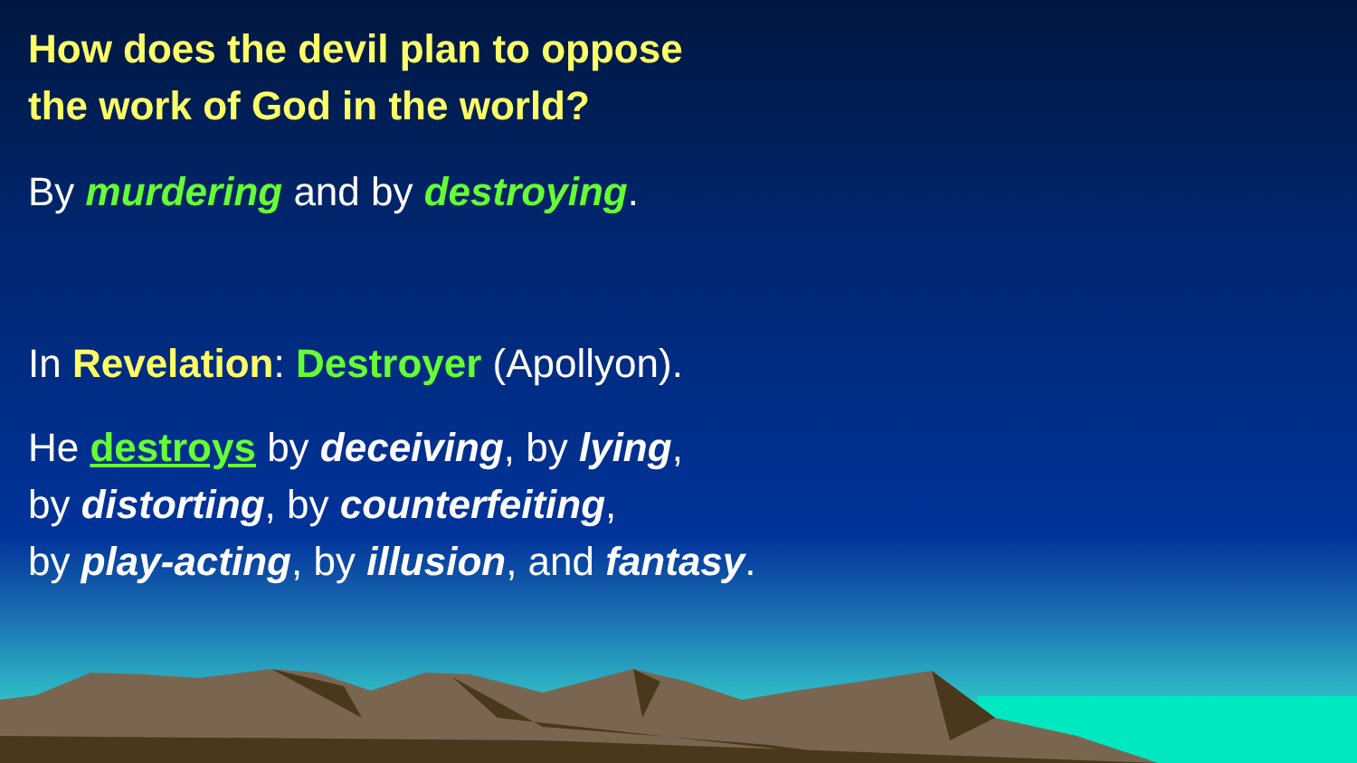How does the devil plan to oppose
the work of God in the world?
By murdering and by destroying.
In Revelation: Destroyer (Apollyon).
He destroys by deceiving, by lying,
by distorting, by counterfeiting,
by play-acting, by illusion, and fantasy.